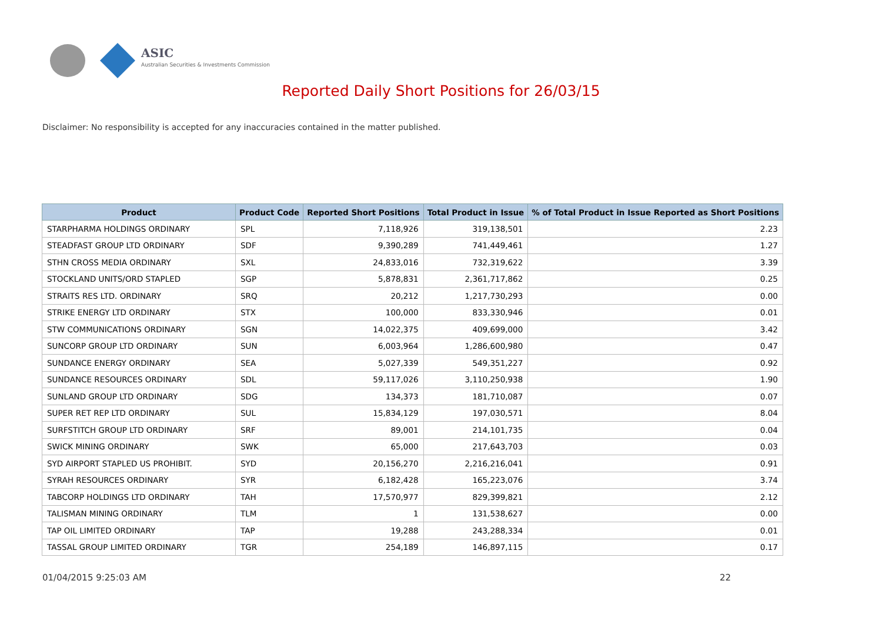ASIC
Australian Securities & Investments Commission
Reported Daily Short Positions for 26/03/15
Disclaimer: No responsibility is accepted for any inaccuracies contained in the matter published.
| Product | Product Code | Reported Short Positions | Total Product in Issue | % of Total Product in Issue Reported as Short Positions |
| --- | --- | --- | --- | --- |
| STARPHARMA HOLDINGS ORDINARY | SPL | 7,118,926 | 319,138,501 | 2.23 |
| STEADFAST GROUP LTD ORDINARY | SDF | 9,390,289 | 741,449,461 | 1.27 |
| STHN CROSS MEDIA ORDINARY | SXL | 24,833,016 | 732,319,622 | 3.39 |
| STOCKLAND UNITS/ORD STAPLED | SGP | 5,878,831 | 2,361,717,862 | 0.25 |
| STRAITS RES LTD. ORDINARY | SRQ | 20,212 | 1,217,730,293 | 0.00 |
| STRIKE ENERGY LTD ORDINARY | STX | 100,000 | 833,330,946 | 0.01 |
| STW COMMUNICATIONS ORDINARY | SGN | 14,022,375 | 409,699,000 | 3.42 |
| SUNCORP GROUP LTD ORDINARY | SUN | 6,003,964 | 1,286,600,980 | 0.47 |
| SUNDANCE ENERGY ORDINARY | SEA | 5,027,339 | 549,351,227 | 0.92 |
| SUNDANCE RESOURCES ORDINARY | SDL | 59,117,026 | 3,110,250,938 | 1.90 |
| SUNLAND GROUP LTD ORDINARY | SDG | 134,373 | 181,710,087 | 0.07 |
| SUPER RET REP LTD ORDINARY | SUL | 15,834,129 | 197,030,571 | 8.04 |
| SURFSTITCH GROUP LTD ORDINARY | SRF | 89,001 | 214,101,735 | 0.04 |
| SWICK MINING ORDINARY | SWK | 65,000 | 217,643,703 | 0.03 |
| SYD AIRPORT STAPLED US PROHIBIT. | SYD | 20,156,270 | 2,216,216,041 | 0.91 |
| SYRAH RESOURCES ORDINARY | SYR | 6,182,428 | 165,223,076 | 3.74 |
| TABCORP HOLDINGS LTD ORDINARY | TAH | 17,570,977 | 829,399,821 | 2.12 |
| TALISMAN MINING ORDINARY | TLM | 1 | 131,538,627 | 0.00 |
| TAP OIL LIMITED ORDINARY | TAP | 19,288 | 243,288,334 | 0.01 |
| TASSAL GROUP LIMITED ORDINARY | TGR | 254,189 | 146,897,115 | 0.17 |
01/04/2015 9:25:03 AM 22